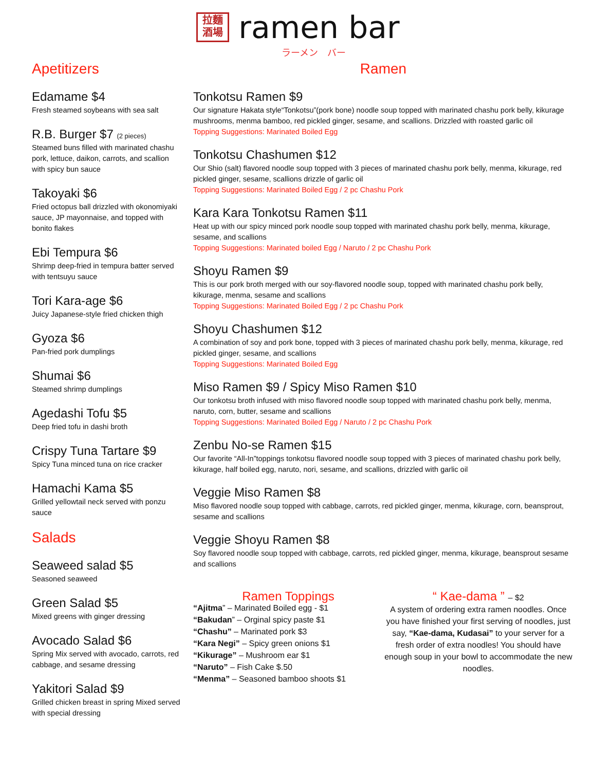拉麵
酒場
ramen bar
ラーメン　バー
Apetitizers
Edamame $4
Fresh steamed soybeans with sea salt
R.B. Burger $7 (2 pieces)
Steamed buns filled with marinated chashu pork, lettuce, daikon, carrots, and scallion with spicy bun sauce
Takoyaki $6
Fried octopus ball drizzled with okonomiyaki sauce, JP mayonnaise, and topped with bonito flakes
Ebi Tempura $6
Shrimp deep-fried in tempura batter served with tentsuyu sauce
Tori Kara-age $6
Juicy Japanese-style fried chicken thigh
Gyoza $6
Pan-fried pork dumplings
Shumai $6
Steamed shrimp dumplings
Agedashi Tofu $5
Deep fried tofu in dashi broth
Crispy Tuna Tartare $9
Spicy Tuna minced tuna on rice cracker
Hamachi Kama $5
Grilled yellowtail neck served with ponzu sauce
Salads
Seaweed salad $5
Seasoned seaweed
Green Salad $5
Mixed greens with ginger dressing
Avocado Salad $6
Spring Mix served with avocado, carrots, red cabbage, and sesame dressing
Yakitori Salad $9
Grilled chicken breast in spring Mixed served with special dressing
Ramen
Tonkotsu Ramen $9
Our signature Hakata style“Tonkotsu”(pork bone) noodle soup topped with marinated chashu pork belly, kikurage mushrooms, menma bamboo, red pickled ginger, sesame, and scallions. Drizzled with roasted garlic oil
Topping Suggestions: Marinated Boiled Egg
Tonkotsu Chashumen $12
Our Shio (salt) flavored noodle soup topped with 3 pieces of marinated chashu pork belly, menma, kikurage, red pickled ginger, sesame, scallions drizzle of garlic oil
Topping Suggestions: Marinated Boiled Egg / 2 pc Chashu Pork
Kara Kara Tonkotsu Ramen $11
Heat up with our spicy minced pork noodle soup topped with marinated chashu pork belly, menma, kikurage, sesame, and scallions
Topping Suggestions: Marinated boiled Egg / Naruto / 2 pc Chashu Pork
Shoyu Ramen $9
This is our pork broth merged with our soy-flavored noodle soup, topped with marinated chashu pork belly, kikurage, menma, sesame and scallions
Topping Suggestions: Marinated Boiled Egg / 2 pc Chashu Pork
Shoyu Chashumen $12
A combination of soy and pork bone, topped with 3 pieces of marinated chashu pork belly, menma, kikurage, red pickled ginger, sesame, and scallions
Topping Suggestions: Marinated Boiled Egg
Miso Ramen $9 / Spicy Miso Ramen $10
Our tonkotsu broth infused with miso flavored noodle soup topped with marinated chashu pork belly, menma, naruto, corn, butter, sesame and scallions
Topping Suggestions: Marinated Boiled Egg / Naruto / 2 pc Chashu Pork
Zenbu No-se Ramen $15
Our favorite “All-In”toppings tonkotsu flavored noodle soup topped with 3 pieces of marinated chashu pork belly, kikurage, half boiled egg, naruto, nori, sesame, and scallions, drizzled with garlic oil
Veggie Miso Ramen $8
Miso flavored noodle soup topped with cabbage, carrots, red pickled ginger, menma, kikurage, corn, beansprout, sesame and scallions
Veggie Shoyu Ramen $8
Soy flavored noodle soup topped with cabbage, carrots, red pickled ginger, menma, kikurage, beansprout sesame and scallions
Ramen Toppings
“Ajitma” – Marinated Boiled egg - $1
“Bakudan” – Orginal spicy paste $1
“Chashu” – Marinated pork $3
“Kara Negi” – Spicy green onions $1
“Kikurage” – Mushroom ear $1
“Naruto” – Fish Cake $.50
“Menma” – Seasoned bamboo shoots $1
“ Kae-dama ” – $2
A system of ordering extra ramen noodles. Once you have finished your first serving of noodles, just say, “Kae-dama, Kudasai” to your server for a fresh order of extra noodles! You should have enough soup in your bowl to accommodate the new noodles.